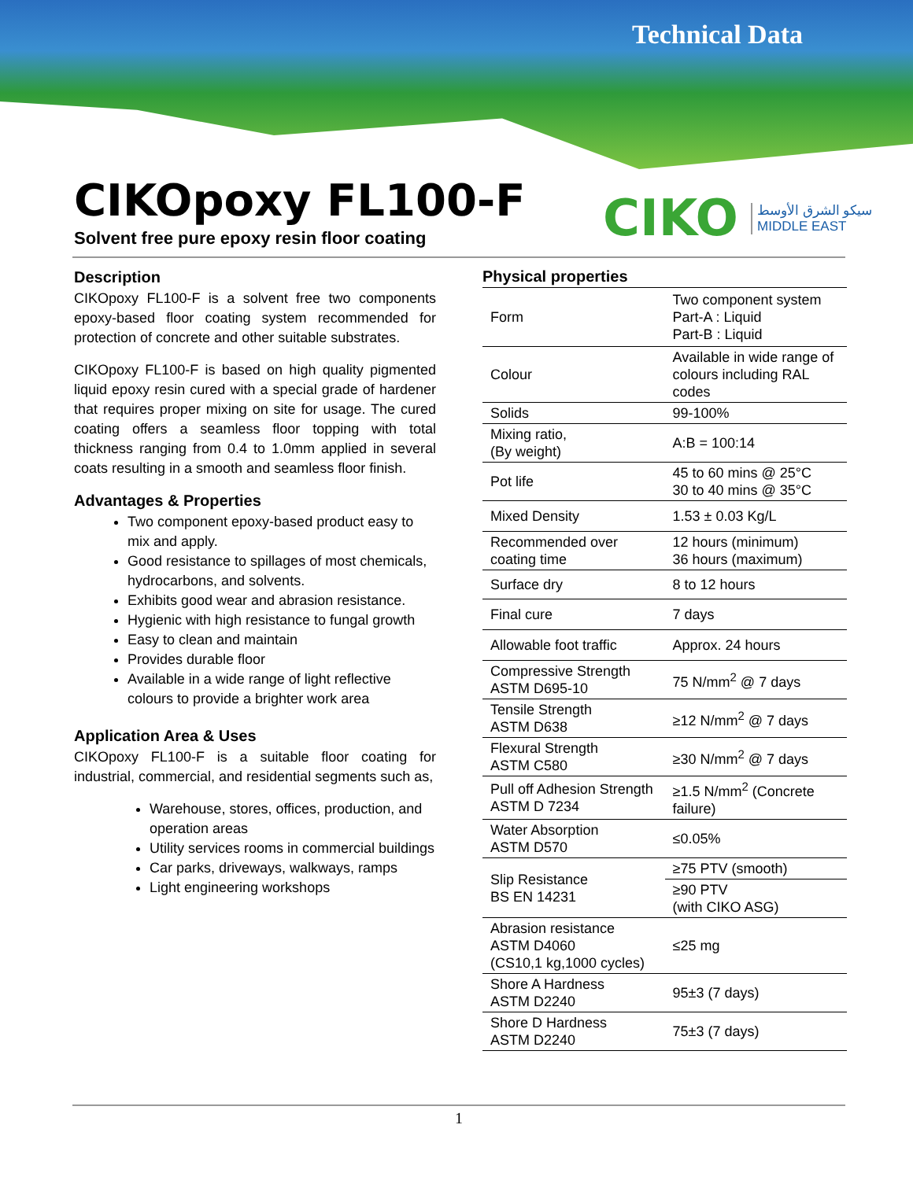Technical Data
CIKOpoxy FL100-F
Solvent free pure epoxy resin floor coating
CIKO
سيكو الشرق الأوسط
MIDDLE EAST
Description
CIKOpoxy FL100-F is a solvent free two components epoxy-based floor coating system recommended for protection of concrete and other suitable substrates.
CIKOpoxy FL100-F is based on high quality pigmented liquid epoxy resin cured with a special grade of hardener that requires proper mixing on site for usage. The cured coating offers a seamless floor topping with total thickness ranging from 0.4 to 1.0mm applied in several coats resulting in a smooth and seamless floor finish.
Advantages & Properties
Two component epoxy-based product easy to mix and apply.
Good resistance to spillages of most chemicals, hydrocarbons, and solvents.
Exhibits good wear and abrasion resistance.
Hygienic with high resistance to fungal growth
Easy to clean and maintain
Provides durable floor
Available in a wide range of light reflective colours to provide a brighter work area
Application Area & Uses
CIKOpoxy FL100-F is a suitable floor coating for industrial, commercial, and residential segments such as,
Warehouse, stores, offices, production, and operation areas
Utility services rooms in commercial buildings
Car parks, driveways, walkways, ramps
Light engineering workshops
Physical properties
| Form | Two component system Part-A : Liquid Part-B : Liquid |
| Colour | Available in wide range of colours including RAL codes |
| Solids | 99-100% |
| Mixing ratio, (By weight) | A:B = 100:14 |
| Pot life | 45 to 60 mins @ 25°C 30 to 40 mins @ 35°C |
| Mixed Density | 1.53 ± 0.03 Kg/L |
| Recommended over coating time | 12 hours (minimum) 36 hours (maximum) |
| Surface dry | 8 to 12 hours |
| Final cure | 7 days |
| Allowable foot traffic | Approx. 24 hours |
| Compressive Strength ASTM D695-10 | 75 N/mm<sup>2</sup> @ 7 days |
| Tensile Strength ASTM D638 | ≥12 N/mm<sup>2</sup> @ 7 days |
| Flexural Strength ASTM C580 | ≥30 N/mm<sup>2</sup> @ 7 days |
| Pull off Adhesion Strength ASTM D 7234 | ≥1.5 N/mm<sup>2</sup> (Concrete failure) |
| Water Absorption ASTM D570 | ≤0.05% |
| Slip Resistance BS EN 14231 | ≥75 PTV (smooth) |
| | ≥90 PTV (with CIKO ASG) |
| Abrasion resistance ASTM D4060 (CS10,1 kg,1000 cycles) | ≤25 mg |
| Shore A Hardness ASTM D2240 | 95±3 (7 days) |
| Shore D Hardness ASTM D2240 | 75±3 (7 days) |
1